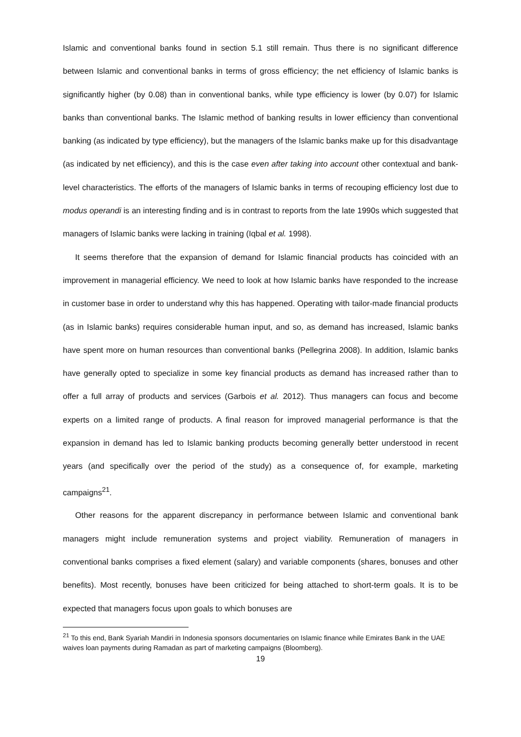Islamic and conventional banks found in section 5.1 still remain. Thus there is no significant difference between Islamic and conventional banks in terms of gross efficiency; the net efficiency of Islamic banks is significantly higher (by 0.08) than in conventional banks, while type efficiency is lower (by 0.07) for Islamic banks than conventional banks. The Islamic method of banking results in lower efficiency than conventional banking (as indicated by type efficiency), but the managers of the Islamic banks make up for this disadvantage (as indicated by net efficiency), and this is the case even after taking into account other contextual and bank-level characteristics. The efforts of the managers of Islamic banks in terms of recouping efficiency lost due to modus operandi is an interesting finding and is in contrast to reports from the late 1990s which suggested that managers of Islamic banks were lacking in training (Iqbal et al. 1998).
It seems therefore that the expansion of demand for Islamic financial products has coincided with an improvement in managerial efficiency. We need to look at how Islamic banks have responded to the increase in customer base in order to understand why this has happened. Operating with tailor-made financial products (as in Islamic banks) requires considerable human input, and so, as demand has increased, Islamic banks have spent more on human resources than conventional banks (Pellegrina 2008). In addition, Islamic banks have generally opted to specialize in some key financial products as demand has increased rather than to offer a full array of products and services (Garbois et al. 2012). Thus managers can focus and become experts on a limited range of products. A final reason for improved managerial performance is that the expansion in demand has led to Islamic banking products becoming generally better understood in recent years (and specifically over the period of the study) as a consequence of, for example, marketing campaigns<sup>21</sup>.
Other reasons for the apparent discrepancy in performance between Islamic and conventional bank managers might include remuneration systems and project viability. Remuneration of managers in conventional banks comprises a fixed element (salary) and variable components (shares, bonuses and other benefits). Most recently, bonuses have been criticized for being attached to short-term goals. It is to be expected that managers focus upon goals to which bonuses are
<sup>21</sup> To this end, Bank Syariah Mandiri in Indonesia sponsors documentaries on Islamic finance while Emirates Bank in the UAE waives loan payments during Ramadan as part of marketing campaigns (Bloomberg).
19